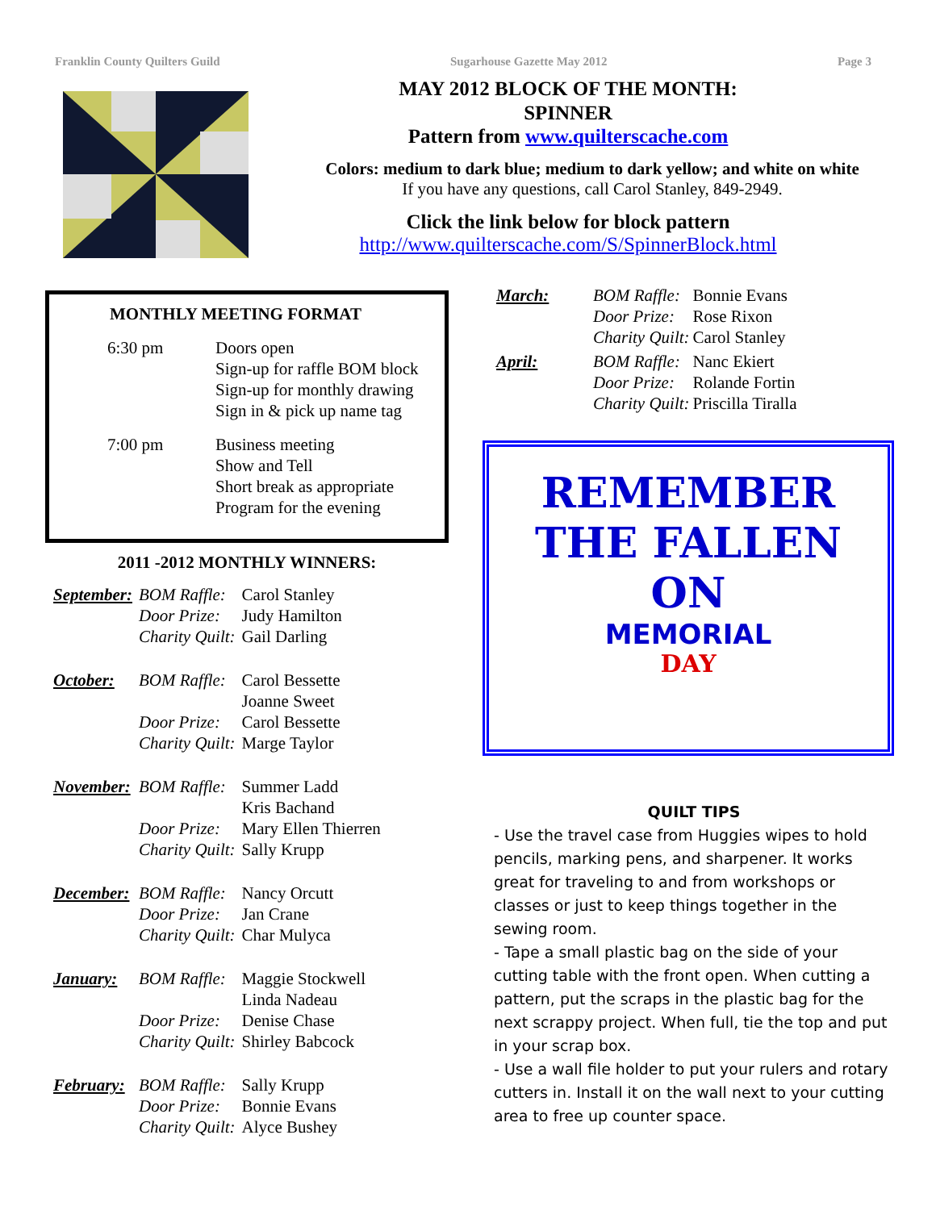Franklin County Quilters Guild Sugarhouse Gazette May 2012 Page 3
MAY 2012 BLOCK OF THE MONTH:
SPINNER
Pattern from www.quilterscache.com
Colors: medium to dark blue; medium to dark yellow; and white on white
If you have any questions, call Carol Stanley, 849-2949.
Click the link below for block pattern
http://www.quilterscache.com/S/SpinnerBlock.html
MONTHLY MEETING FORMAT
| 6:30 pm | Doors open Sign-up for raffle BOM block Sign-up for monthly drawing Sign in & pick up name tag |
| 7:00 pm | Business meeting Show and Tell Short break as appropriate Program for the evening |
2011 -2012 MONTHLY WINNERS:
| September: | BOM Raffle: Door Prize: Charity Quilt: | Carol Stanley Judy Hamilton Gail Darling |
| October: | BOM Raffle: Door Prize: Charity Quilt: | Carol Bessette Joanne Sweet Carol Bessette Marge Taylor |
| November: | BOM Raffle: Door Prize: Charity Quilt: | Summer Ladd Kris Bachand Mary Ellen Thierren Sally Krupp |
| December: | BOM Raffle: Door Prize: Charity Quilt: | Nancy Orcutt Jan Crane Char Mulyca |
| January: | BOM Raffle: Door Prize: Charity Quilt: | Maggie Stockwell Linda Nadeau Denise Chase Shirley Babcock |
| February: | BOM Raffle: Door Prize: Charity Quilt: | Sally Krupp Bonnie Evans Alyce Bushey |
| March: | BOM Raffle: Door Prize: Charity Quilt: | Bonnie Evans Rose Rixon Carol Stanley |
| April: | BOM Raffle: Door Prize: Charity Quilt: | Nanc Ekiert Rolande Fortin Priscilla Tiralla |
REMEMBER
THE FALLEN
ON
MEMORIAL
DAY
QUILT TIPS
- Use the travel case from Huggies wipes to hold pencils, marking pens, and sharpener. It works great for traveling to and from workshops or classes or just to keep things together in the sewing room.
- Tape a small plastic bag on the side of your cutting table with the front open. When cutting a pattern, put the scraps in the plastic bag for the next scrappy project. When full, tie the top and put in your scrap box.
- Use a wall file holder to put your rulers and rotary cutters in. Install it on the wall next to your cutting area to free up counter space.